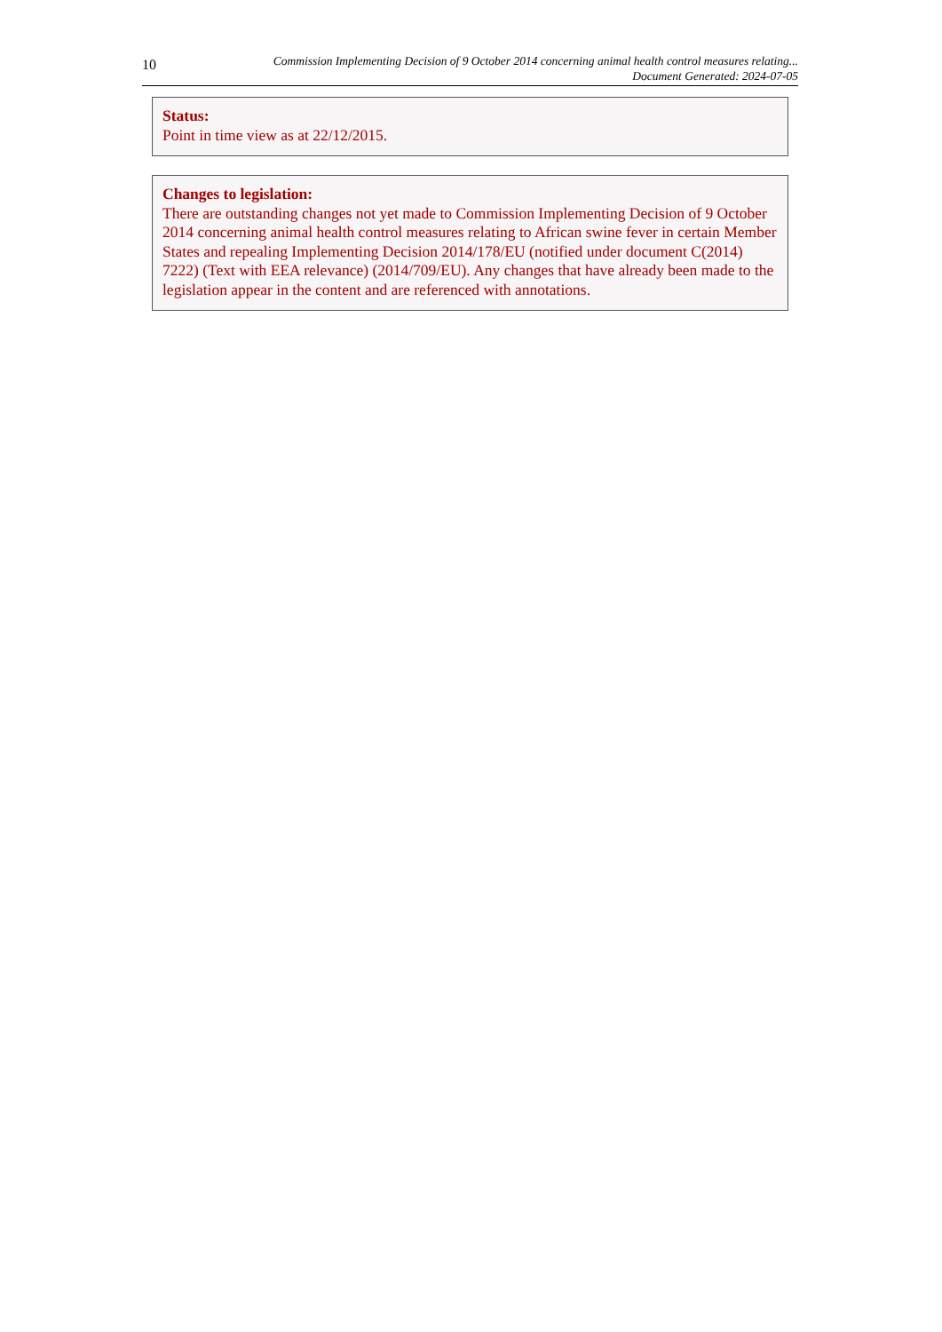10
Commission Implementing Decision of 9 October 2014 concerning animal health control measures relating...
Document Generated: 2024-07-05
Status:
Point in time view as at 22/12/2015.
Changes to legislation:
There are outstanding changes not yet made to Commission Implementing Decision of 9 October 2014 concerning animal health control measures relating to African swine fever in certain Member States and repealing Implementing Decision 2014/178/EU (notified under document C(2014) 7222) (Text with EEA relevance) (2014/709/EU). Any changes that have already been made to the legislation appear in the content and are referenced with annotations.